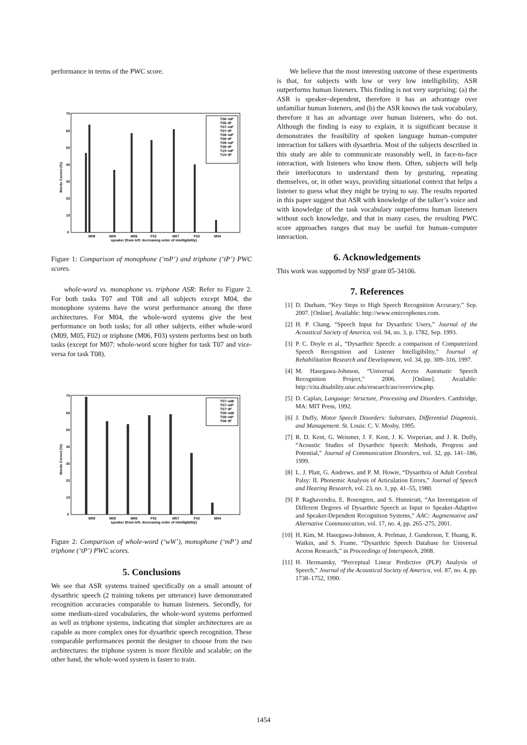performance in terms of the PWC score.
70
60
50
40
30
20
10
0
Words Correct (%)
M09
M05
M06
F02
M07
F03
M04
speaker (from left: decreasing order of intelligibility)
T06−mP
T06−tP
T07−mP
T07−tP
T08−mP
T08−tP
T09−mP
T09−tP
T10−mP
T10−tP
Figure 1: Comparison of monophone (‘mP’) and triphone (‘tP’) PWC scores.
whole-word vs. monophone vs. triphone ASR: Refer to Figure 2. For both tasks T07 and T08 and all subjects except M04, the monophone systems have the worst performance among the three architectures. For M04, the whole-word systems give the best performance on both tasks; for all other subjects, either whole-word (M09, M05, F02) or triphone (M06, F03) system performs best on both tasks (except for M07: whole-word score higher for task T07 and vice-versa for task T08).
70
60
50
40
30
20
10
0
Words Correct (%)
M09
M05
M06
F02
M07
F03
M04
speaker (from left: decreasing order of intelligibility)
T07−wW
T07−mP
T07−tP
T08−wW
T08−mP
T08−tP
Figure 2: Comparison of whole-word (‘wW’), monophone (‘mP’) and triphone (‘tP’) PWC scores.
5. Conclusions
We see that ASR systems trained specifically on a small amount of dysarthric speech (2 training tokens per utterance) have demonstrated recognition accuracies comparable to human listeners. Secondly, for some medium-sized vocabularies, the whole-word systems performed as well as triphone systems, indicating that simpler architectures are as capable as more complex ones for dysarthric speech recognition. These comparable performances permit the designer to choose from the two architectures: the triphone system is more flexible and scalable; on the other hand, the whole-word system is faster to train.
We believe that the most interesting outcome of these experiments is that, for subjects with low or very low intelligibility, ASR outperforms human listeners. This finding is not very surprising: (a) the ASR is speaker–dependent, therefore it has an advantage over unfamiliar human listeners, and (b) the ASR knows the task vocabulary, therefore it has an advantage over human listeners, who do not. Although the finding is easy to explain, it is significant because it demonstrates the feasibility of spoken language human–computer interaction for talkers with dysarthria. Most of the subjects described in this study are able to communicate reasonably well, in face-to-face interaction, with listeners who know them. Often, subjects will help their interlocutors to understand them by gesturing, repeating themselves, or, in other ways, providing situational context that helps a listener to guess what they might be trying to say. The results reported in this paper suggest that ASR with knowledge of the talker’s voice and with knowledge of the task vocabulary outperforms human listeners without such knowledge, and that in many cases, the resulting PWC score approaches ranges that may be useful for human–computer interaction.
6. Acknowledgements
This work was supported by NSF grant 05-34106.
7. References
[1] D. Durham, “Key Steps to High Speech Recognition Accuracy,” Sep. 2007. [Online]. Available: http://www.emicrophones.com.
[2] H. P. Chang, “Speech Input for Dysarthric Users,” Journal of the Acoustical Society of America, vol. 94, no. 3, p. 1782, Sep. 1993.
[3] P. C. Doyle et al., “Dysarthric Speech: a comparison of Computerized Speech Recognition and Listener Intelligibility,” Journal of Rehabilitation Research and Development, vol. 34, pp. 309–316, 1997.
[4] M. Hasegawa-Johnson, “Universal Access Automatic Speech Recognition Project,” 2006. [Online]. Available: http://cita.disability.uiuc.edu/research/asr/overview.php.
[5] D. Caplan, Language: Structure, Processing and Disorders. Cambridge, MA: MIT Press, 1992.
[6] J. Duffy, Motor Speech Disorders: Substrates, Differential Diagnosis, and Management. St. Louis: C. V. Mosby, 1995.
[7] R. D. Kent, G. Weismer, J. F. Kent, J. K. Vorperian, and J. R. Duffy, “Acoustic Studies of Dysarthric Speech: Methods, Progress and Potential,” Journal of Communication Disorders, vol. 32, pp. 141–186, 1999.
[8] L. J. Platt, G. Andrews, and P. M. Howie, “Dysarthria of Adult Cerebral Palsy: II. Phonemic Analysis of Articulation Errors,” Journal of Speech and Hearing Research, vol. 23, no. 1, pp. 41–55, 1980.
[9] P. Raghavendra, E. Rosengren, and S. Hunnicutt, “An Investigation of Different Degrees of Dysarthric Speech as Input to Speaker-Adaptive and Speaker-Dependent Recognition Systems,” AAC: Augmentative and Alternative Communication, vol. 17, no. 4, pp. 265–275, 2001.
[10] H. Kim, M. Hasegawa-Johnson, A. Perlman, J. Gunderson, T. Huang, K. Watkin, and S. Frame, “Dysarthric Speech Database for Universal Access Research,” in Proceedings of Interspeech, 2008.
[11] H. Hermansky, “Perceptual Linear Predictive (PLP) Analysis of Speech,” Journal of the Acoustical Society of America, vol. 87, no. 4, pp. 1738–1752, 1990.
1454